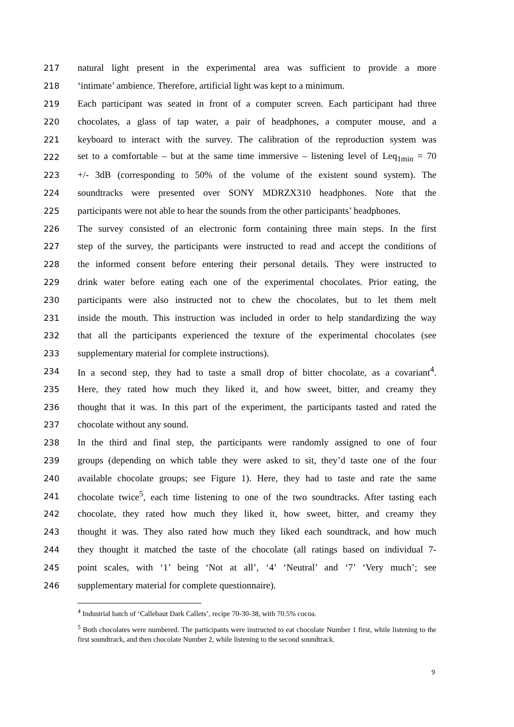217 natural light present in the experimental area was sufficient to provide a more
218 ‘intimate’ ambience. Therefore, artificial light was kept to a minimum.
219 Each participant was seated in front of a computer screen. Each participant had three
220 chocolates, a glass of tap water, a pair of headphones, a computer mouse, and a
221 keyboard to interact with the survey. The calibration of the reproduction system was
222 set to a comfortable – but at the same time immersive – listening level of Leq<sub>1min</sub> = 70
223 +/- 3dB (corresponding to 50% of the volume of the existent sound system). The
224 soundtracks were presented over SONY MDRZX310 headphones. Note that the
225 participants were not able to hear the sounds from the other participants’ headphones.
226 The survey consisted of an electronic form containing three main steps. In the first
227 step of the survey, the participants were instructed to read and accept the conditions of
228 the informed consent before entering their personal details. They were instructed to
229 drink water before eating each one of the experimental chocolates. Prior eating, the
230 participants were also instructed not to chew the chocolates, but to let them melt
231 inside the mouth. This instruction was included in order to help standardizing the way
232 that all the participants experienced the texture of the experimental chocolates (see
233 supplementary material for complete instructions).
234 In a second step, they had to taste a small drop of bitter chocolate, as a covariant<sup>4</sup>.
235 Here, they rated how much they liked it, and how sweet, bitter, and creamy they
236 thought that it was. In this part of the experiment, the participants tasted and rated the
237 chocolate without any sound.
238 In the third and final step, the participants were randomly assigned to one of four
239 groups (depending on which table they were asked to sit, they’d taste one of the four
240 available chocolate groups; see Figure 1). Here, they had to taste and rate the same
241 chocolate twice<sup>5</sup>, each time listening to one of the two soundtracks. After tasting each
242 chocolate, they rated how much they liked it, how sweet, bitter, and creamy they
243 thought it was. They also rated how much they liked each soundtrack, and how much
244 they thought it matched the taste of the chocolate (all ratings based on individual 7-
245 point scales, with ‘1’ being ‘Not at all’, ‘4’ ‘Neutral’ and ‘7’ ‘Very much’; see
246 supplementary material for complete questionnaire).
<sup>4</sup> Industrial batch of ‘Callebaut Dark Callets’, recipe 70-30-38, with 70.5% cocoa.
<sup>5</sup> Both chocolates were numbered. The participants were instructed to eat chocolate Number 1 first, while listening to the first soundtrack, and then chocolate Number 2, while listening to the second soundtrack.
9